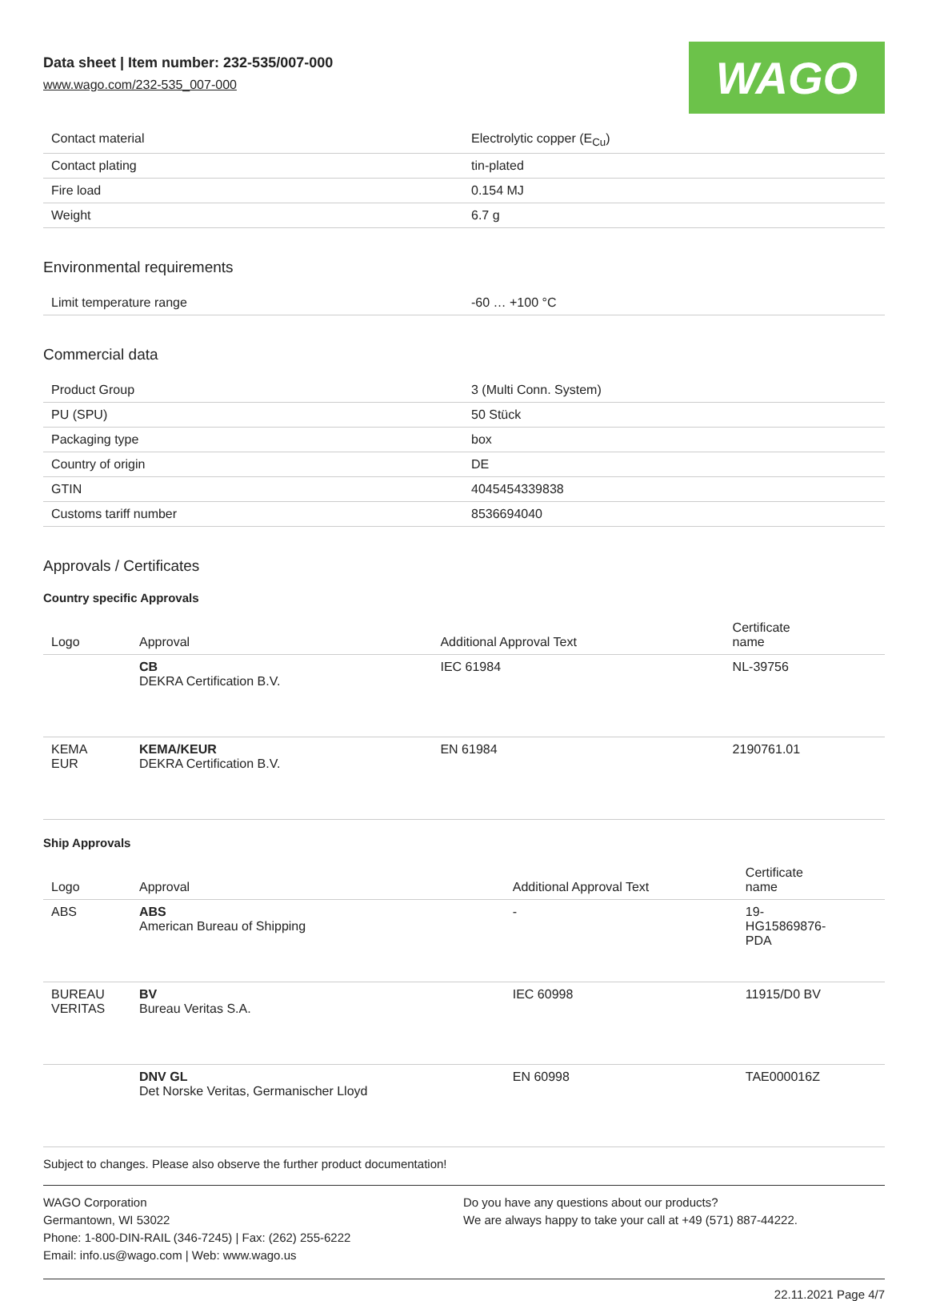Data sheet | Item number: 232-535/007-000
www.wago.com/232-535_007-000
WAGO
| Contact material | Electrolytic copper (E<sub>Cu</sub>) |
| Contact plating | tin-plated |
| Fire load | 0.154 MJ |
| Weight | 6.7 g |
Environmental requirements
| Limit temperature range | -60 … +100 °C |
Commercial data
| Product Group | 3 (Multi Conn. System) |
| PU (SPU) | 50 Stück |
| Packaging type | box |
| Country of origin | DE |
| GTIN | 4045454339838 |
| Customs tariff number | 8536694040 |
Approvals / Certificates
Country specific Approvals
| Logo | Approval | Additional Approval Text | Certificate name |
| --- | --- | --- | --- |
| | CB DEKRA Certification B.V. | IEC 61984 | NL-39756 |
| KEMA EUR | KEMA/KEUR DEKRA Certification B.V. | EN 61984 | 2190761.01 |
Ship Approvals
| Logo | Approval | Additional Approval Text | Certificate name |
| --- | --- | --- | --- |
| ABS | ABS American Bureau of Shipping | - | 19- HG15869876- PDA |
| BUREAU VERITAS | BV Bureau Veritas S.A. | IEC 60998 | 11915/D0 BV |
| | DNV GL Det Norske Veritas, Germanischer Lloyd | EN 60998 | TAE000016Z |
Subject to changes. Please also observe the further product documentation!
WAGO Corporation
Germantown, WI 53022
Phone: 1-800-DIN-RAIL (346-7245) | Fax: (262) 255-6222
Email: info.us@wago.com | Web: www.wago.us
Do you have any questions about our products?
We are always happy to take your call at +49 (571) 887-44222.
22.11.2021 Page 4/7